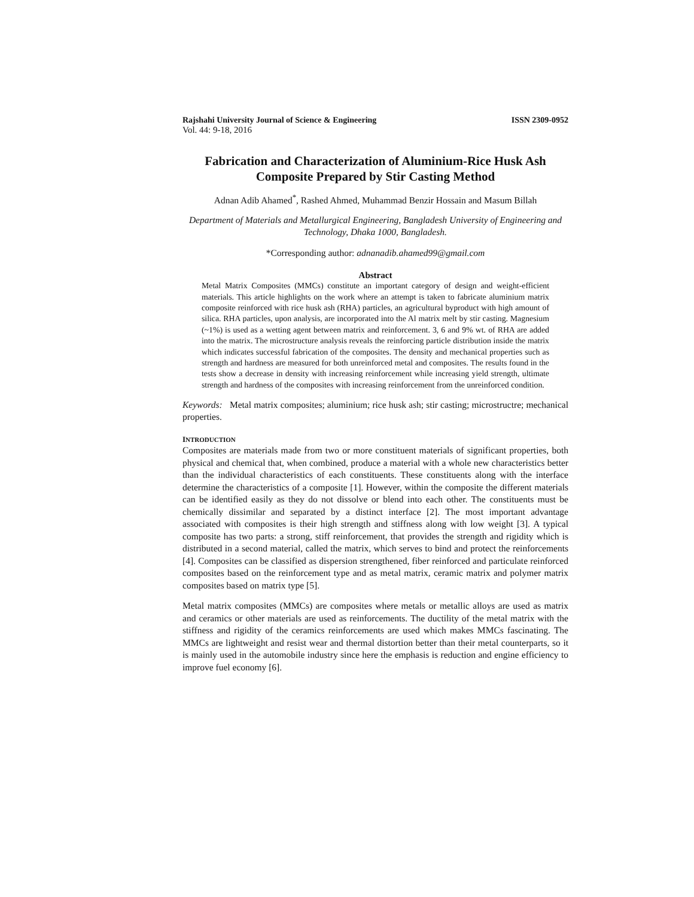Rajshahi University Journal of Science & Engineering ISSN 2309-0952
Vol. 44: 9-18, 2016
Fabrication and Characterization of Aluminium-Rice Husk Ash Composite Prepared by Stir Casting Method
Adnan Adib Ahamed<sup>*</sup>, Rashed Ahmed, Muhammad Benzir Hossain and Masum Billah
Department of Materials and Metallurgical Engineering, Bangladesh University of Engineering and Technology, Dhaka 1000, Bangladesh.
*Corresponding author: adnanadib.ahamed99@gmail.com
Abstract
Metal Matrix Composites (MMCs) constitute an important category of design and weight-efficient materials. This article highlights on the work where an attempt is taken to fabricate aluminium matrix composite reinforced with rice husk ash (RHA) particles, an agricultural byproduct with high amount of silica. RHA particles, upon analysis, are incorporated into the Al matrix melt by stir casting. Magnesium (~1%) is used as a wetting agent between matrix and reinforcement. 3, 6 and 9% wt. of RHA are added into the matrix. The microstructure analysis reveals the reinforcing particle distribution inside the matrix which indicates successful fabrication of the composites. The density and mechanical properties such as strength and hardness are measured for both unreinforced metal and composites. The results found in the tests show a decrease in density with increasing reinforcement while increasing yield strength, ultimate strength and hardness of the composites with increasing reinforcement from the unreinforced condition.
Keywords: Metal matrix composites; aluminium; rice husk ash; stir casting; microstructre; mechanical properties.
INTRODUCTION
Composites are materials made from two or more constituent materials of significant properties, both physical and chemical that, when combined, produce a material with a whole new characteristics better than the individual characteristics of each constituents. These constituents along with the interface determine the characteristics of a composite [1]. However, within the composite the different materials can be identified easily as they do not dissolve or blend into each other. The constituents must be chemically dissimilar and separated by a distinct interface [2]. The most important advantage associated with composites is their high strength and stiffness along with low weight [3]. A typical composite has two parts: a strong, stiff reinforcement, that provides the strength and rigidity which is distributed in a second material, called the matrix, which serves to bind and protect the reinforcements [4]. Composites can be classified as dispersion strengthened, fiber reinforced and particulate reinforced composites based on the reinforcement type and as metal matrix, ceramic matrix and polymer matrix composites based on matrix type [5].
Metal matrix composites (MMCs) are composites where metals or metallic alloys are used as matrix and ceramics or other materials are used as reinforcements. The ductility of the metal matrix with the stiffness and rigidity of the ceramics reinforcements are used which makes MMCs fascinating. The MMCs are lightweight and resist wear and thermal distortion better than their metal counterparts, so it is mainly used in the automobile industry since here the emphasis is reduction and engine efficiency to improve fuel economy [6].